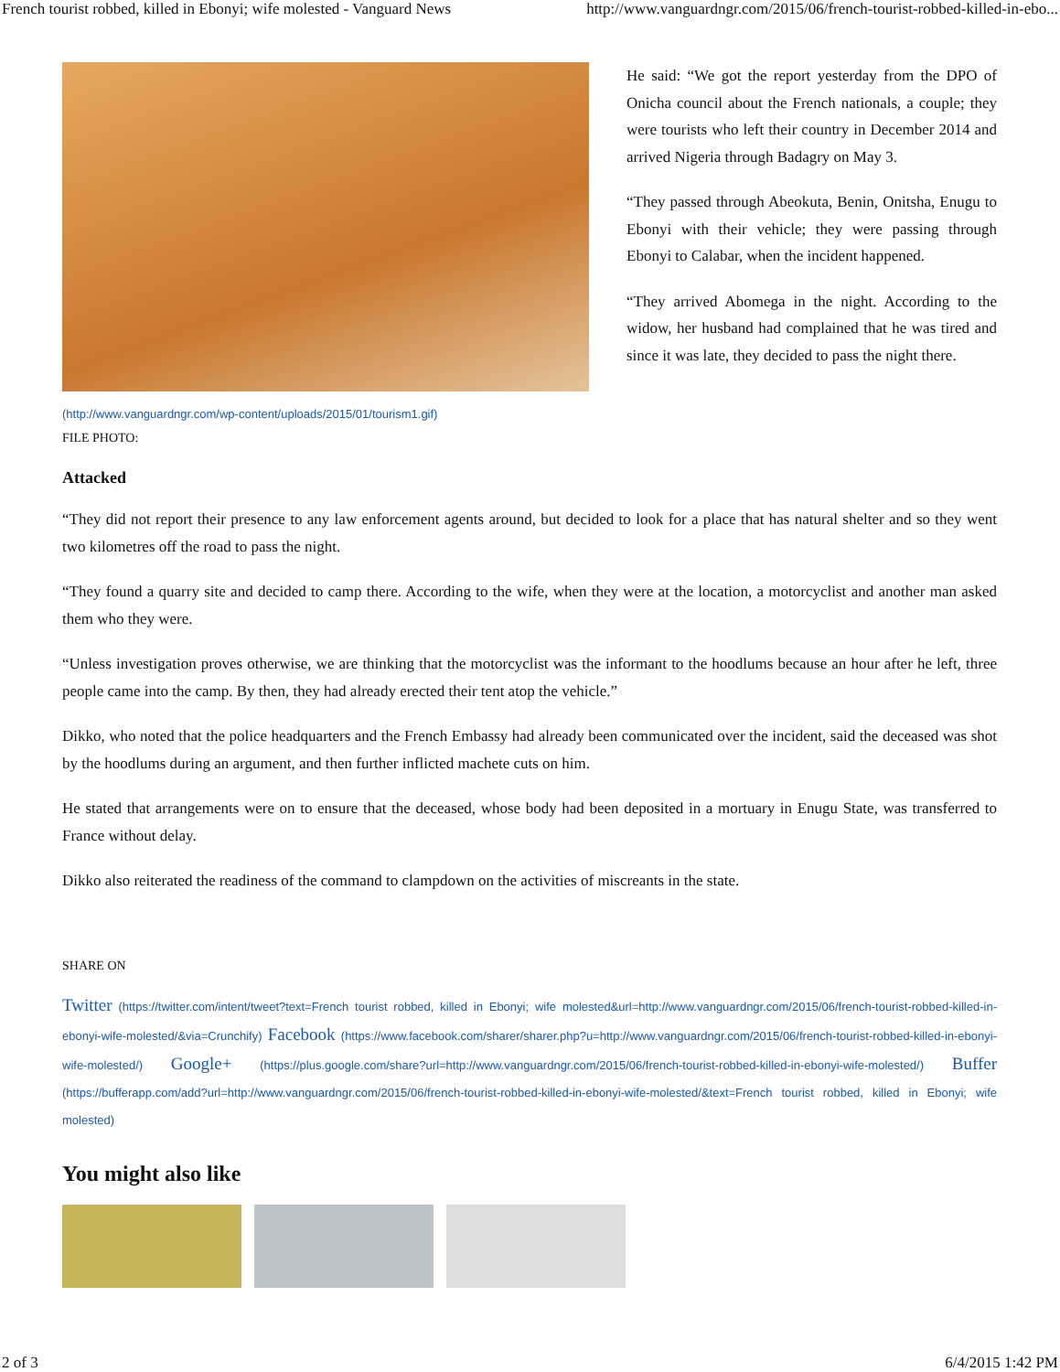French tourist robbed, killed in Ebonyi; wife molested - Vanguard News http://www.vanguardngr.com/2015/06/french-tourist-robbed-killed-in-ebo...
(http://www.vanguardngr.com/wp-content/uploads/2015/01/tourism1.gif)
FILE PHOTO:
He said: “We got the report yesterday from the DPO of Onicha council about the French nationals, a couple; they were tourists who left their country in December 2014 and arrived Nigeria through Badagry on May 3.
“They passed through Abeokuta, Benin, Onitsha, Enugu to Ebonyi with their vehicle; they were passing through Ebonyi to Calabar, when the incident happened.
“They arrived Abomega in the night. According to the widow, her husband had complained that he was tired and since it was late, they decided to pass the night there.
Attacked
“They did not report their presence to any law enforcement agents around, but decided to look for a place that has natural shelter and so they went two kilometres off the road to pass the night.
“They found a quarry site and decided to camp there. According to the wife, when they were at the location, a motorcyclist and another man asked them who they were.
“Unless investigation proves otherwise, we are thinking that the motorcyclist was the informant to the hoodlums because an hour after he left, three people came into the camp. By then, they had already erected their tent atop the vehicle.”
Dikko, who noted that the police headquarters and the French Embassy had already been communicated over the incident, said the deceased was shot by the hoodlums during an argument, and then further inflicted machete cuts on him.
He stated that arrangements were on to ensure that the deceased, whose body had been deposited in a mortuary in Enugu State, was transferred to France without delay.
Dikko also reiterated the readiness of the command to clampdown on the activities of miscreants in the state.
SHARE ON
Twitter (https://twitter.com/intent/tweet?text=French tourist robbed, killed in Ebonyi; wife molested&url=http://www.vanguardngr.com/2015/06/french-tourist-robbed-killed-in-ebonyi-wife-molested/&via=Crunchify) Facebook (https://www.facebook.com/sharer/sharer.php?u=http://www.vanguardngr.com/2015/06/french-tourist-robbed-killed-in-ebonyi-wife-molested/) Google+ (https://plus.google.com/share?url=http://www.vanguardngr.com/2015/06/french-tourist-robbed-killed-in-ebonyi-wife-molested/) Buffer (https://bufferapp.com/add?url=http://www.vanguardngr.com/2015/06/french-tourist-robbed-killed-in-ebonyi-wife-molested/&text=French tourist robbed, killed in Ebonyi; wife molested)
You might also like
2 of 3 6/4/2015 1:42 PM